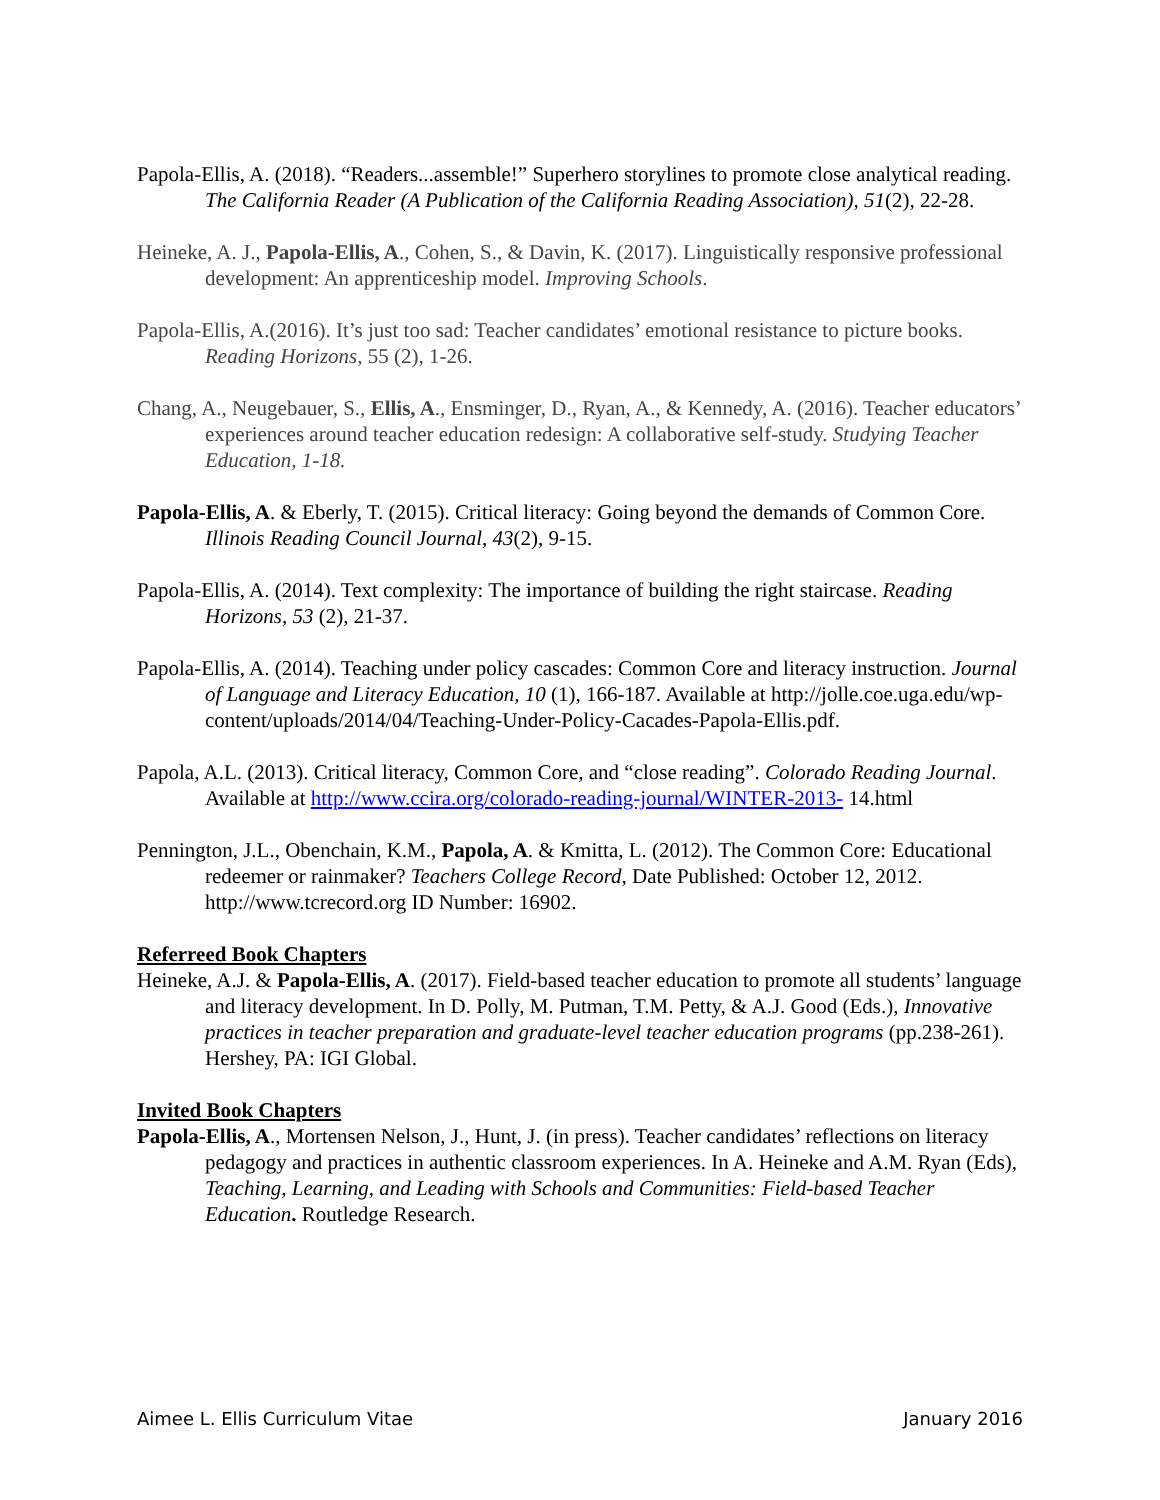Papola-Ellis, A. (2018). “Readers...assemble!” Superhero storylines to promote close analytical reading. The California Reader (A Publication of the California Reading Association), 51(2), 22-28.
Heineke, A. J., Papola-Ellis, A., Cohen, S., & Davin, K. (2017). Linguistically responsive professional development: An apprenticeship model. Improving Schools.
Papola-Ellis, A.(2016). It’s just too sad: Teacher candidates’ emotional resistance to picture books. Reading Horizons, 55 (2), 1-26.
Chang, A., Neugebauer, S., Ellis, A., Ensminger, D., Ryan, A., & Kennedy, A. (2016). Teacher educators’ experiences around teacher education redesign: A collaborative self-study. Studying Teacher Education, 1-18.
Papola-Ellis, A. & Eberly, T. (2015). Critical literacy: Going beyond the demands of Common Core. Illinois Reading Council Journal, 43(2), 9-15.
Papola-Ellis, A. (2014). Text complexity: The importance of building the right staircase. Reading Horizons, 53 (2), 21-37.
Papola-Ellis, A. (2014). Teaching under policy cascades: Common Core and literacy instruction. Journal of Language and Literacy Education, 10 (1), 166-187. Available at http://jolle.coe.uga.edu/wp-content/uploads/2014/04/Teaching-Under-Policy-Cacades-Papola-Ellis.pdf.
Papola, A.L. (2013). Critical literacy, Common Core, and “close reading”. Colorado Reading Journal. Available at http://www.ccira.org/colorado-reading-journal/WINTER-2013- 14.html
Pennington, J.L., Obenchain, K.M., Papola, A. & Kmitta, L. (2012). The Common Core: Educational redeemer or rainmaker? Teachers College Record, Date Published: October 12, 2012. http://www.tcrecord.org ID Number: 16902.
Referreed Book Chapters
Heineke, A.J. & Papola-Ellis, A. (2017). Field-based teacher education to promote all students’ language and literacy development. In D. Polly, M. Putman, T.M. Petty, & A.J. Good (Eds.), Innovative practices in teacher preparation and graduate-level teacher education programs (pp.238-261). Hershey, PA: IGI Global.
Invited Book Chapters
Papola-Ellis, A., Mortensen Nelson, J., Hunt, J. (in press). Teacher candidates’ reflections on literacy pedagogy and practices in authentic classroom experiences. In A. Heineke and A.M. Ryan (Eds), Teaching, Learning, and Leading with Schools and Communities: Field-based Teacher Education. Routledge Research.
Aimee L. Ellis Curriculum Vitae January 2016